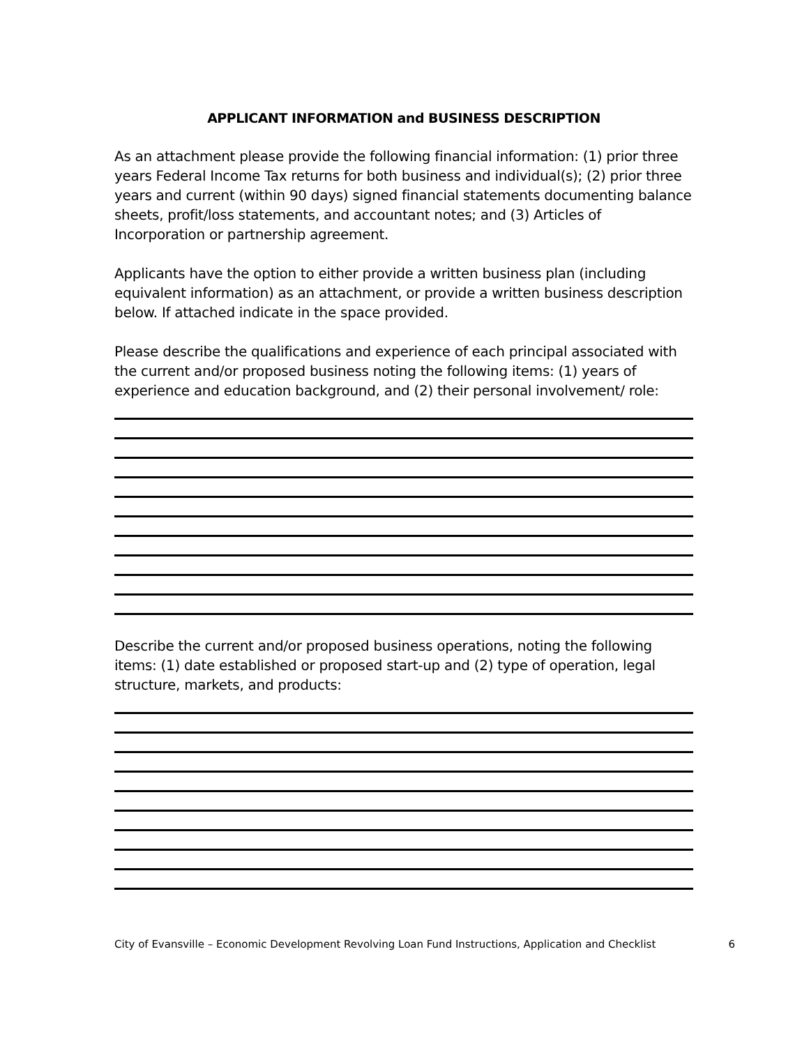APPLICANT INFORMATION and BUSINESS DESCRIPTION
As an attachment please provide the following financial information: (1) prior three years Federal Income Tax returns for both business and individual(s); (2) prior three years and current (within 90 days) signed financial statements documenting balance sheets, profit/loss statements, and accountant notes; and (3) Articles of Incorporation or partnership agreement.
Applicants have the option to either provide a written business plan (including equivalent information) as an attachment, or provide a written business description below. If attached indicate in the space provided.
Please describe the qualifications and experience of each principal associated with the current and/or proposed business noting the following items: (1) years of experience and education background, and (2) their personal involvement/ role:
Describe the current and/or proposed business operations, noting the following items: (1) date established or proposed start-up and (2) type of operation, legal structure, markets, and products:
City of Evansville – Economic Development Revolving Loan Fund Instructions, Application and Checklist 6